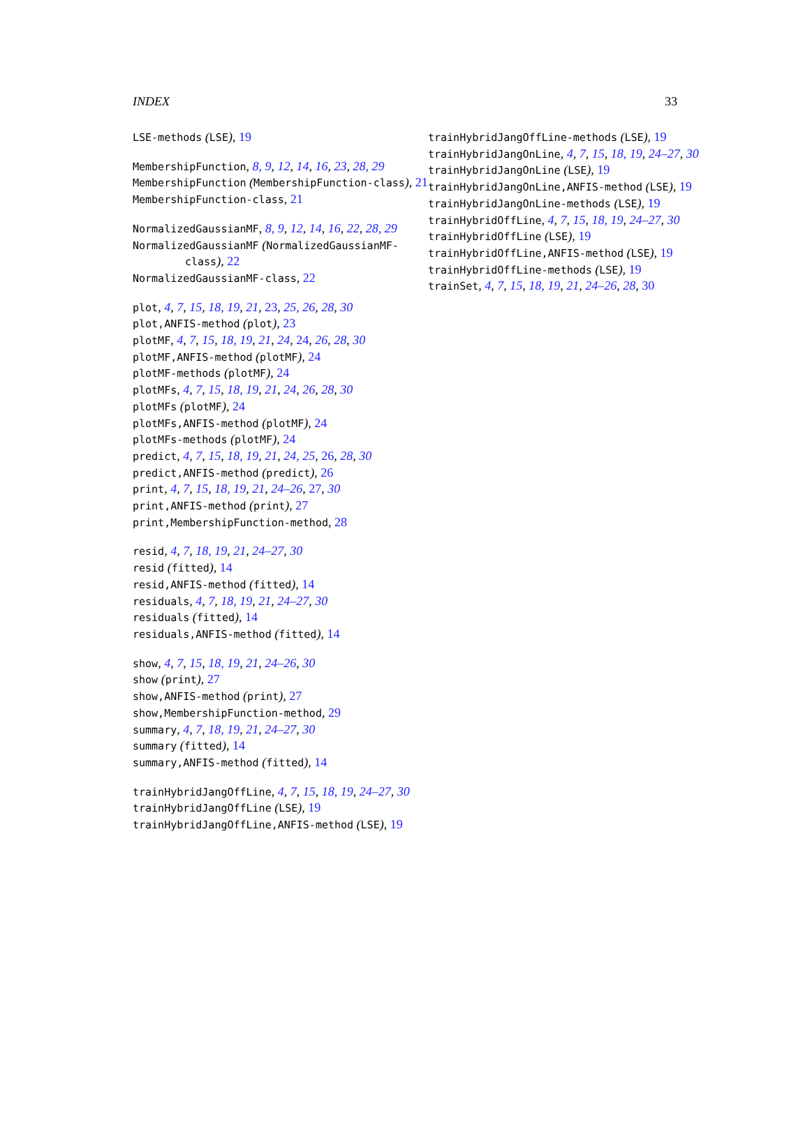INDEX 33
LSE-methods (LSE), 19
MembershipFunction, 8, 9, 12, 14, 16, 23, 28, 29
MembershipFunction (MembershipFunction-class), 21
MembershipFunction-class, 21
NormalizedGaussianMF, 8, 9, 12, 14, 16, 22, 28, 29
NormalizedGaussianMF (NormalizedGaussianMF-class), 22
NormalizedGaussianMF-class, 22
plot, 4, 7, 15, 18, 19, 21, 23, 25, 26, 28, 30
plot,ANFIS-method (plot), 23
plotMF, 4, 7, 15, 18, 19, 21, 24, 24, 26, 28, 30
plotMF,ANFIS-method (plotMF), 24
plotMF-methods (plotMF), 24
plotMFs, 4, 7, 15, 18, 19, 21, 24, 26, 28, 30
plotMFs (plotMF), 24
plotMFs,ANFIS-method (plotMF), 24
plotMFs-methods (plotMF), 24
predict, 4, 7, 15, 18, 19, 21, 24, 25, 26, 28, 30
predict,ANFIS-method (predict), 26
print, 4, 7, 15, 18, 19, 21, 24–26, 27, 30
print,ANFIS-method (print), 27
print,MembershipFunction-method, 28
resid, 4, 7, 18, 19, 21, 24–27, 30
resid (fitted), 14
resid,ANFIS-method (fitted), 14
residuals, 4, 7, 18, 19, 21, 24–27, 30
residuals (fitted), 14
residuals,ANFIS-method (fitted), 14
show, 4, 7, 15, 18, 19, 21, 24–26, 30
show (print), 27
show,ANFIS-method (print), 27
show,MembershipFunction-method, 29
summary, 4, 7, 18, 19, 21, 24–27, 30
summary (fitted), 14
summary,ANFIS-method (fitted), 14
trainHybridJangOffLine, 4, 7, 15, 18, 19, 24–27, 30
trainHybridJangOffLine (LSE), 19
trainHybridJangOffLine,ANFIS-method (LSE), 19
trainHybridJangOffLine-methods (LSE), 19
trainHybridJangOnLine, 4, 7, 15, 18, 19, 24–27, 30
trainHybridJangOnLine (LSE), 19
trainHybridJangOnLine,ANFIS-method (LSE), 19
trainHybridJangOnLine-methods (LSE), 19
trainHybridOffLine, 4, 7, 15, 18, 19, 24–27, 30
trainHybridOffLine (LSE), 19
trainHybridOffLine,ANFIS-method (LSE), 19
trainHybridOffLine-methods (LSE), 19
trainSet, 4, 7, 15, 18, 19, 21, 24–26, 28, 30